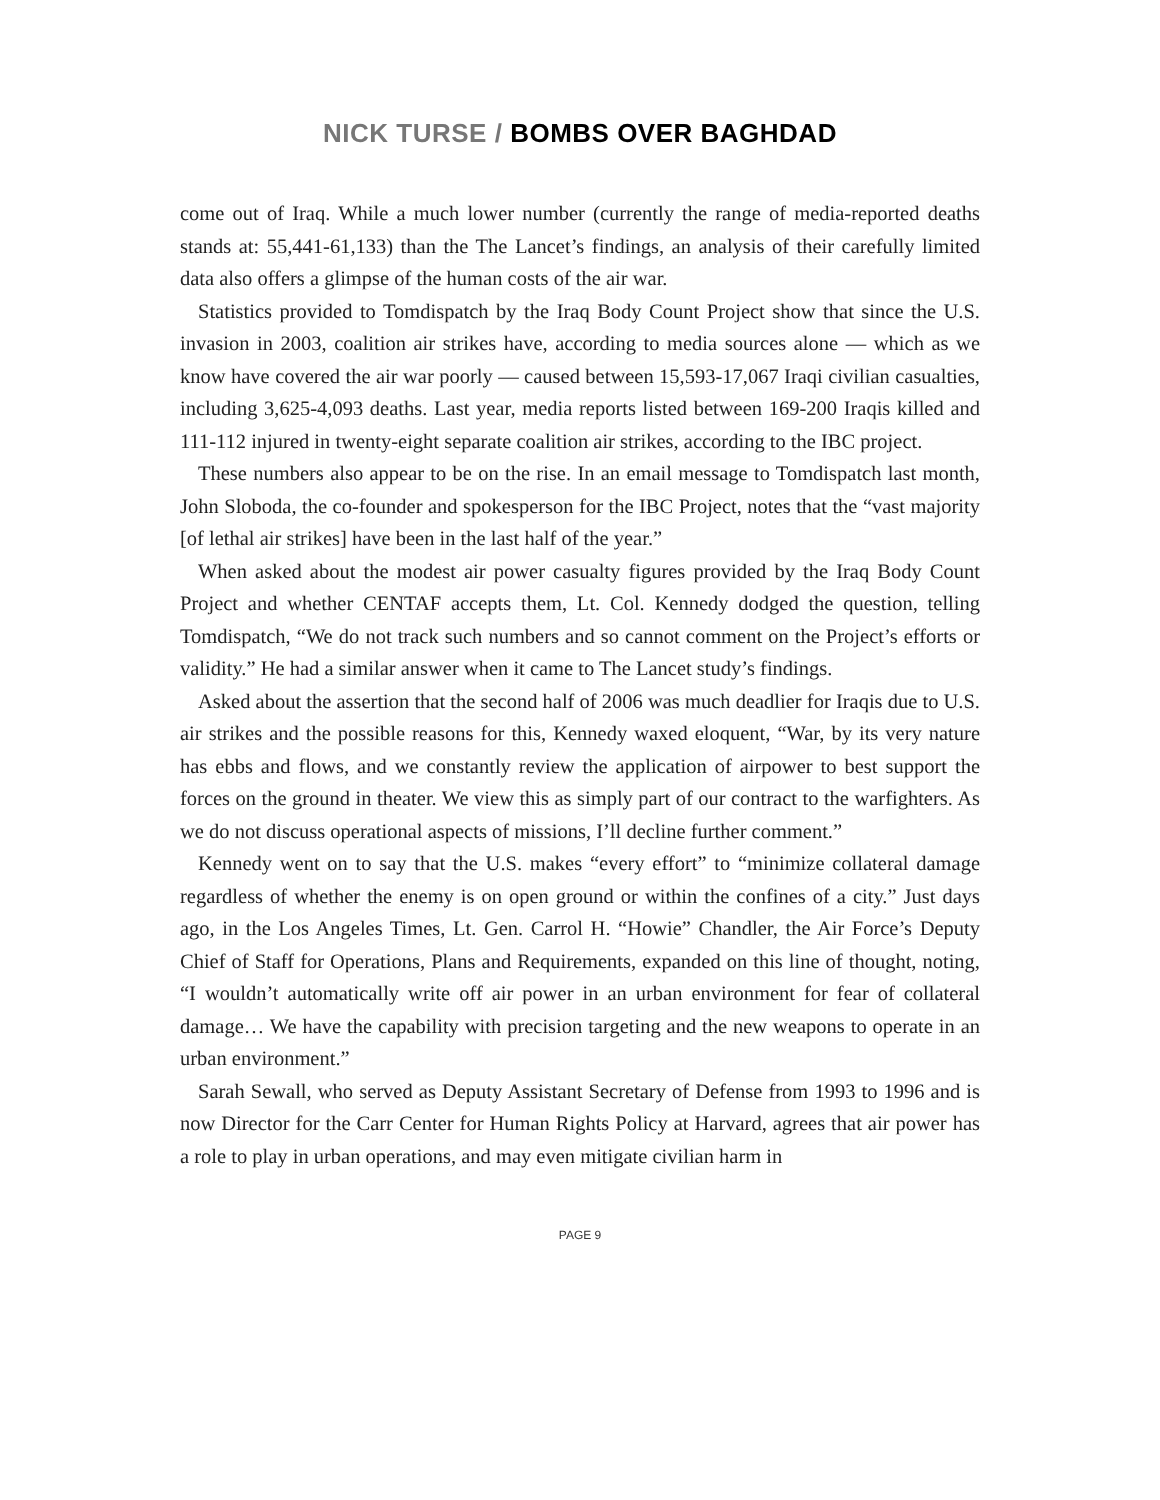NICK TURSE / BOMBS OVER BAGHDAD
come out of Iraq. While a much lower number (currently the range of media-reported deaths stands at: 55,441-61,133) than the The Lancet’s findings, an analysis of their carefully limited data also offers a glimpse of the human costs of the air war.
Statistics provided to Tomdispatch by the Iraq Body Count Project show that since the U.S. invasion in 2003, coalition air strikes have, according to media sources alone — which as we know have covered the air war poorly — caused between 15,593-17,067 Iraqi civilian casualties, including 3,625-4,093 deaths. Last year, media reports listed between 169-200 Iraqis killed and 111-112 injured in twenty-eight separate coalition air strikes, according to the IBC project.
These numbers also appear to be on the rise. In an email message to Tomdispatch last month, John Sloboda, the co-founder and spokesperson for the IBC Project, notes that the “vast majority [of lethal air strikes] have been in the last half of the year.”
When asked about the modest air power casualty figures provided by the Iraq Body Count Project and whether CENTAF accepts them, Lt. Col. Kennedy dodged the question, telling Tomdispatch, “We do not track such numbers and so cannot comment on the Project’s efforts or validity.” He had a similar answer when it came to The Lancet study’s findings.
Asked about the assertion that the second half of 2006 was much deadlier for Iraqis due to U.S. air strikes and the possible reasons for this, Kennedy waxed eloquent, “War, by its very nature has ebbs and flows, and we constantly review the application of airpower to best support the forces on the ground in theater. We view this as simply part of our contract to the warfighters. As we do not discuss operational aspects of missions, I’ll decline further comment.”
Kennedy went on to say that the U.S. makes “every effort” to “minimize collateral damage regardless of whether the enemy is on open ground or within the confines of a city.” Just days ago, in the Los Angeles Times, Lt. Gen. Carrol H. “Howie” Chandler, the Air Force’s Deputy Chief of Staff for Operations, Plans and Requirements, expanded on this line of thought, noting, “I wouldn’t automatically write off air power in an urban environment for fear of collateral damage… We have the capability with precision targeting and the new weapons to operate in an urban environment.”
Sarah Sewall, who served as Deputy Assistant Secretary of Defense from 1993 to 1996 and is now Director for the Carr Center for Human Rights Policy at Harvard, agrees that air power has a role to play in urban operations, and may even mitigate civilian harm in
PAGE 9